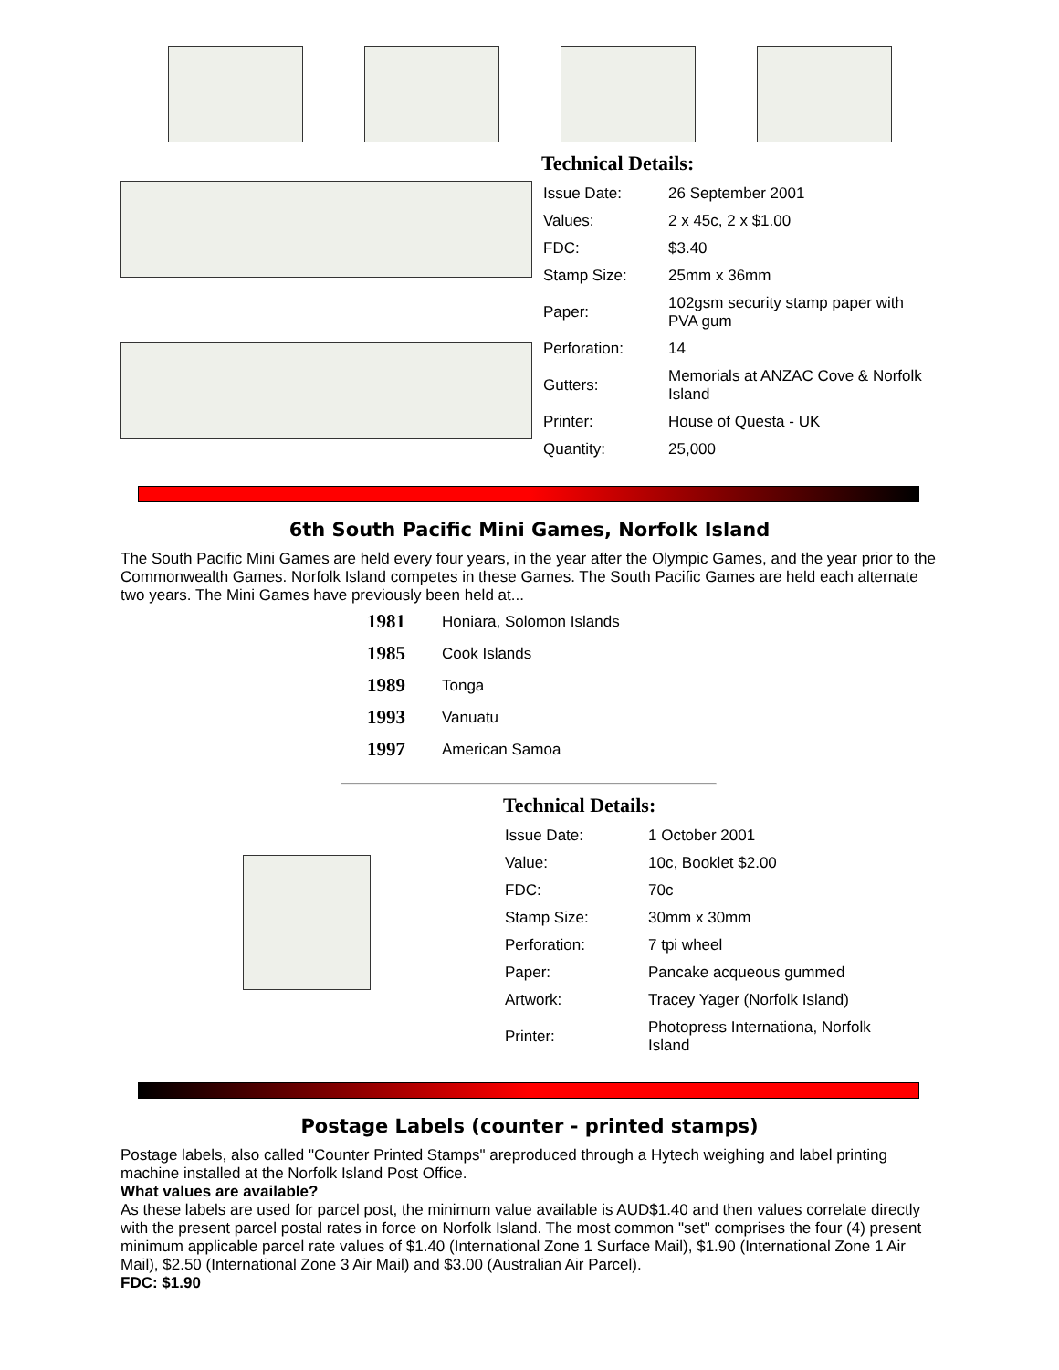Technical Details:
| Issue Date: | 26 September 2001 |
| Values: | 2 x 45c, 2 x $1.00 |
| FDC: | $3.40 |
| Stamp Size: | 25mm x 36mm |
| Paper: | 102gsm security stamp paper with PVA gum |
| Perforation: | 14 |
| Gutters: | Memorials at ANZAC Cove & Norfolk Island |
| Printer: | House of Questa - UK |
| Quantity: | 25,000 |
6th South Pacific Mini Games, Norfolk Island
The South Pacific Mini Games are held every four years, in the year after the Olympic Games, and the year prior to the Commonwealth Games. Norfolk Island competes in these Games. The South Pacific Games are held each alternate two years. The Mini Games have previously been held at...
| 1981 | Honiara, Solomon Islands |
| 1985 | Cook Islands |
| 1989 | Tonga |
| 1993 | Vanuatu |
| 1997 | American Samoa |
Technical Details:
| Issue Date: | 1 October 2001 |
| Value: | 10c, Booklet $2.00 |
| FDC: | 70c |
| Stamp Size: | 30mm x 30mm |
| Perforation: | 7 tpi wheel |
| Paper: | Pancake acqueous gummed |
| Artwork: | Tracey Yager (Norfolk Island) |
| Printer: | Photopress Internationa, Norfolk Island |
Postage Labels (counter - printed stamps)
Postage labels, also called "Counter Printed Stamps" areproduced through a Hytech weighing and label printing machine installed at the Norfolk Island Post Office.
What values are available?
As these labels are used for parcel post, the minimum value available is AUD$1.40 and then values correlate directly with the present parcel postal rates in force on Norfolk Island. The most common "set" comprises the four (4) present minimum applicable parcel rate values of $1.40 (International Zone 1 Surface Mail), $1.90 (International Zone 1 Air Mail), $2.50 (International Zone 3 Air Mail) and $3.00 (Australian Air Parcel).
FDC: $1.90